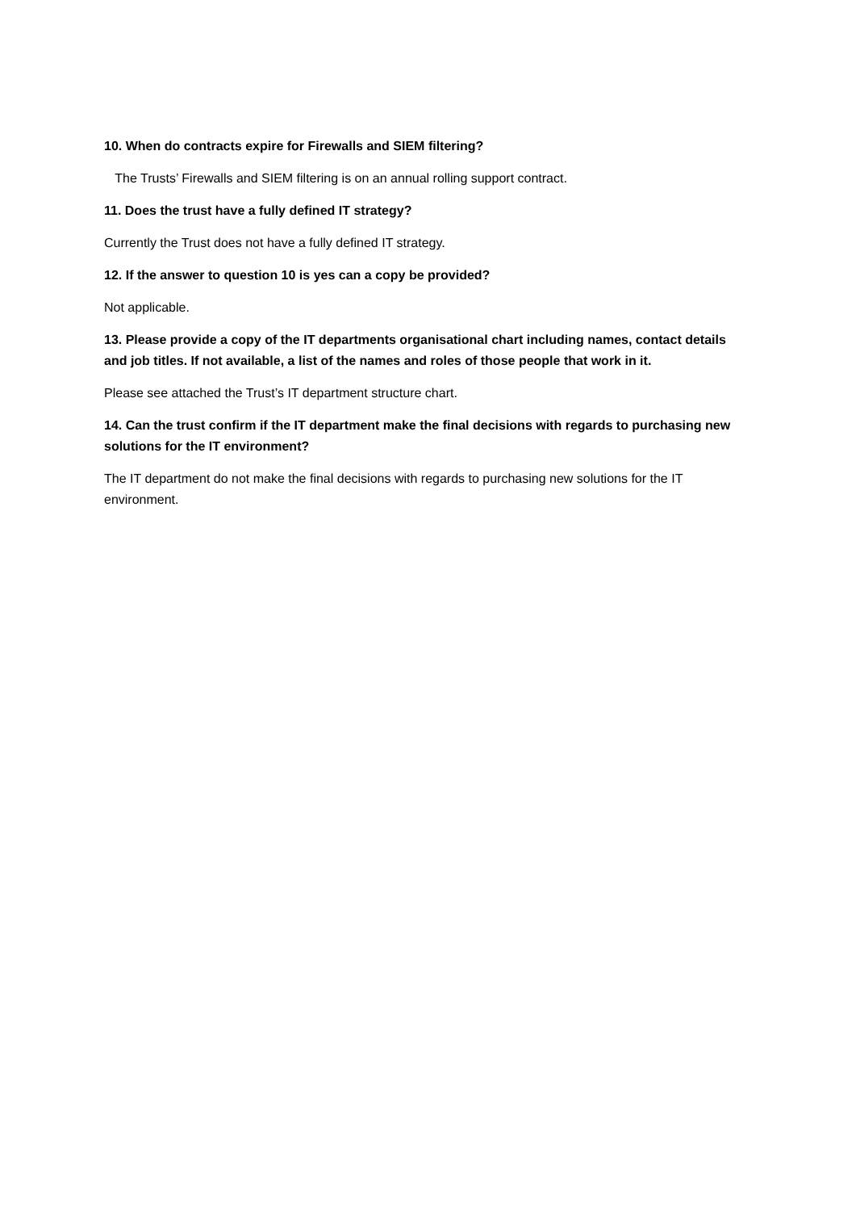10. When do contracts expire for Firewalls and SIEM filtering?
The Trusts’ Firewalls and SIEM filtering is on an annual rolling support contract.
11. Does the trust have a fully defined IT strategy?
Currently the Trust does not have a fully defined IT strategy.
12. If the answer to question 10 is yes can a copy be provided?
Not applicable.
13. Please provide a copy of the IT departments organisational chart including names, contact details and job titles. If not available, a list of the names and roles of those people that work in it.
Please see attached the Trust’s IT department structure chart.
14. Can the trust confirm if the IT department make the final decisions with regards to purchasing new solutions for the IT environment?
The IT department do not make the final decisions with regards to purchasing new solutions for the IT environment.